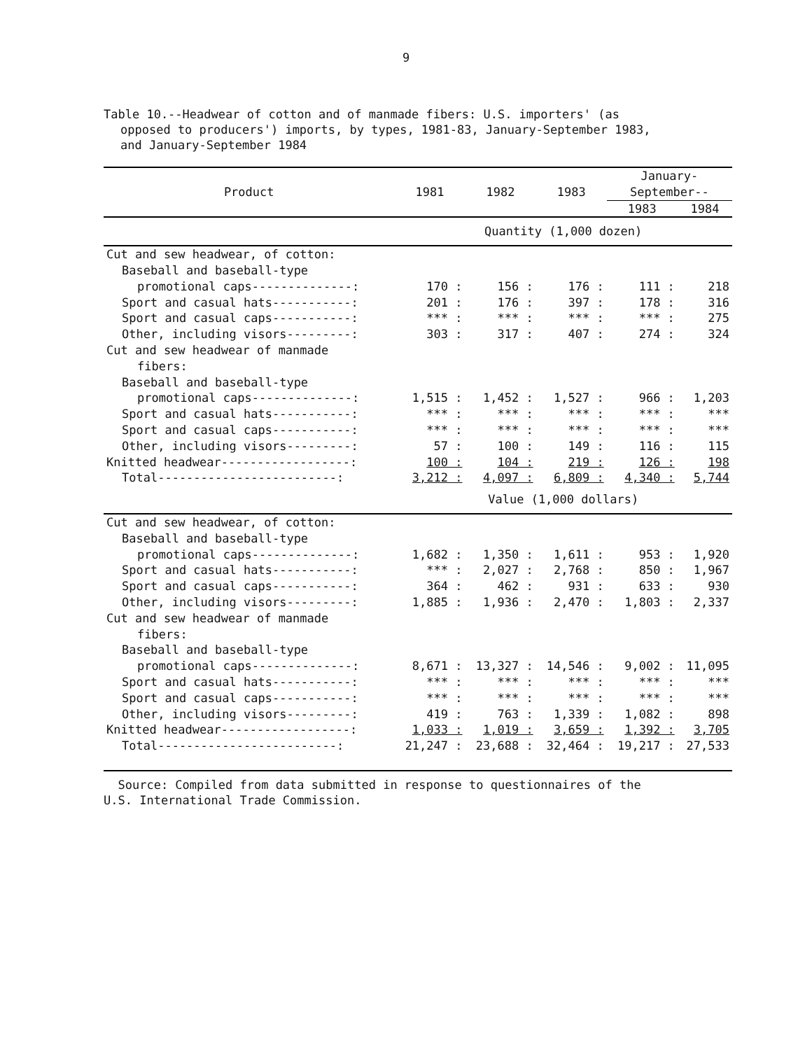9
Table 10.--Headwear of cotton and of manmade fibers: U.S. importers' (as
opposed to producers') imports, by types, 1981-83, January-September 1983,
and January-September 1984
| Product | 1981 | 1982 | 1983 | January- September-- | |
| --- | --- | --- | --- | --- | --- |
| | | | | 1983 | 1984 |
| | Quantity (1,000 dozen) | | | | |
| Cut and sew headwear, of cotton: | | | | | |
| Baseball and baseball-type | | | | | |
| promotional caps--------------: | 170 : | 156 : | 176 : | 111 : | 218 |
| Sport and casual hats-----------: | 201 : | 176 : | 397 : | 178 : | 316 |
| Sport and casual caps-----------: | *** : | *** : | *** : | *** : | 275 |
| Other, including visors---------: | 303 : | 317 : | 407 : | 274 : | 324 |
| Cut and sew headwear of manmade | | | | | |
| fibers: | | | | | |
| Baseball and baseball-type | | | | | |
| promotional caps--------------: | 1,515 : | 1,452 : | 1,527 : | 966 : | 1,203 |
| Sport and casual hats-----------: | *** : | *** : | *** : | *** : | *** |
| Sport and casual caps-----------: | *** : | *** : | *** : | *** : | *** |
| Other, including visors---------: | 57 : | 100 : | 149 : | 116 : | 115 |
| Knitted headwear------------------: | 100 : | 104 : | 219 : | 126 : | 198 |
| Total-------------------------: | 3,212 : | 4,097 : | 6,809 : | 4,340 : | 5,744 |
| | Value (1,000 dollars) | | | | |
| Cut and sew headwear, of cotton: | | | | | |
| Baseball and baseball-type | | | | | |
| promotional caps--------------: | 1,682 : | 1,350 : | 1,611 : | 953 : | 1,920 |
| Sport and casual hats-----------: | *** : | 2,027 : | 2,768 : | 850 : | 1,967 |
| Sport and casual caps-----------: | 364 : | 462 : | 931 : | 633 : | 930 |
| Other, including visors---------: | 1,885 : | 1,936 : | 2,470 : | 1,803 : | 2,337 |
| Cut and sew headwear of manmade | | | | | |
| fibers: | | | | | |
| Baseball and baseball-type | | | | | |
| promotional caps--------------: | 8,671 : | 13,327 : | 14,546 : | 9,002 : | 11,095 |
| Sport and casual hats-----------: | *** : | *** : | *** : | *** : | *** |
| Sport and casual caps-----------: | *** : | *** : | *** : | *** : | *** |
| Other, including visors---------: | 419 : | 763 : | 1,339 : | 1,082 : | 898 |
| Knitted headwear------------------: | 1,033 : | 1,019 : | 3,659 : | 1,392 : | 3,705 |
| Total-------------------------: | 21,247 : | 23,688 : | 32,464 : | 19,217 : | 27,533 |
Source: Compiled from data submitted in response to questionnaires of the
U.S. International Trade Commission.